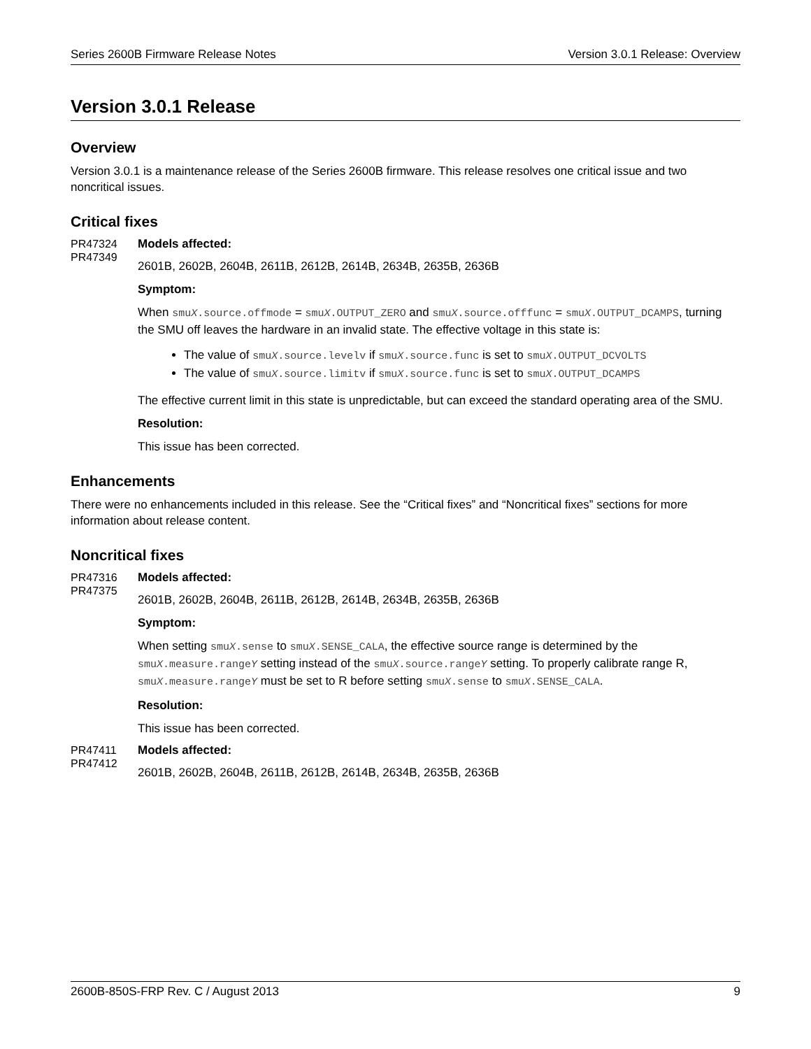Series 2600B Firmware Release Notes Version 3.0.1 Release: Overview
Version 3.0.1 Release
Overview
Version 3.0.1 is a maintenance release of the Series 2600B firmware. This release resolves one critical issue and two noncritical issues.
Critical fixes
PR47324
PR47349
Models affected:
2601B, 2602B, 2604B, 2611B, 2612B, 2614B, 2634B, 2635B, 2636B
Symptom:
When smuX.source.offmode = smuX.OUTPUT_ZERO and smuX.source.offfunc = smuX.OUTPUT_DCAMPS, turning the SMU off leaves the hardware in an invalid state. The effective voltage in this state is:
The value of smuX.source.levelv if smuX.source.func is set to smuX.OUTPUT_DCVOLTS
The value of smuX.source.limitv if smuX.source.func is set to smuX.OUTPUT_DCAMPS
The effective current limit in this state is unpredictable, but can exceed the standard operating area of the SMU.
Resolution:
This issue has been corrected.
Enhancements
There were no enhancements included in this release. See the “Critical fixes” and “Noncritical fixes” sections for more information about release content.
Noncritical fixes
PR47316
PR47375
Models affected:
2601B, 2602B, 2604B, 2611B, 2612B, 2614B, 2634B, 2635B, 2636B
Symptom:
When setting smuX.sense to smuX.SENSE_CALA, the effective source range is determined by the smuX.measure.rangeY setting instead of the smuX.source.rangeY setting. To properly calibrate range R, smuX.measure.rangeY must be set to R before setting smuX.sense to smuX.SENSE_CALA.
Resolution:
This issue has been corrected.
PR47411
PR47412
Models affected:
2601B, 2602B, 2604B, 2611B, 2612B, 2614B, 2634B, 2635B, 2636B
2600B-850S-FRP Rev. C / August 2013 9